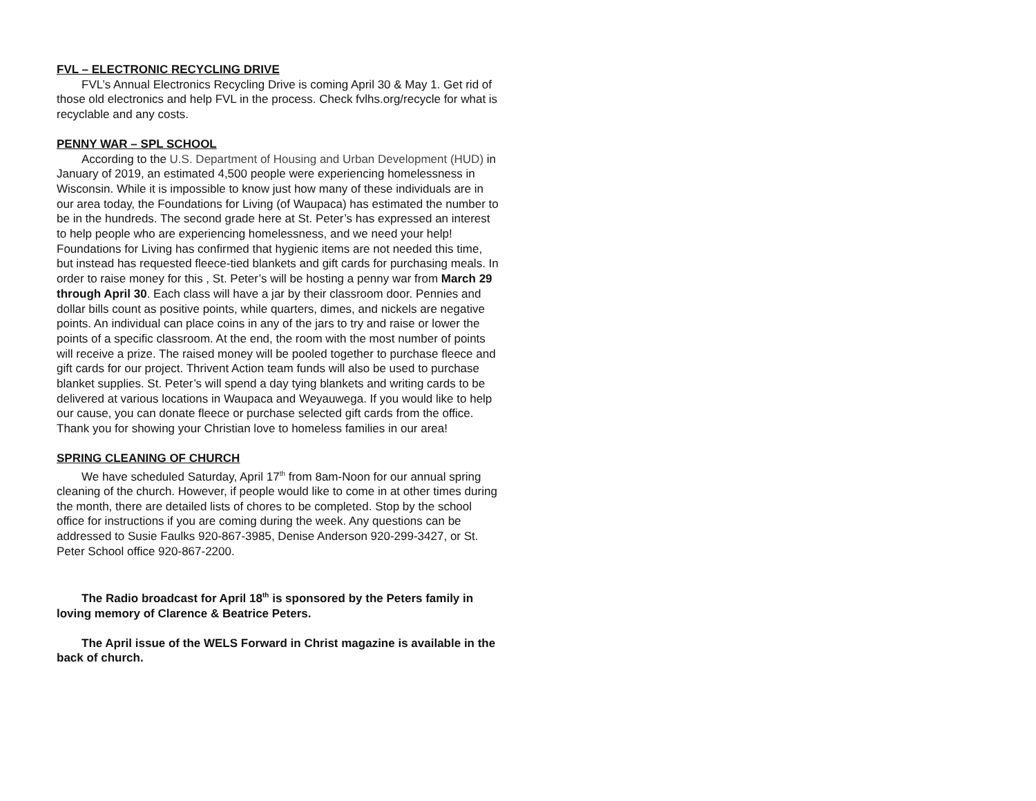FVL – ELECTRONIC RECYCLING DRIVE
FVL’s Annual Electronics Recycling Drive is coming April 30 & May 1. Get rid of those old electronics and help FVL in the process. Check fvlhs.org/recycle for what is recyclable and any costs.
PENNY WAR – SPL SCHOOL
According to the U.S. Department of Housing and Urban Development (HUD) in January of 2019, an estimated 4,500 people were experiencing homelessness in Wisconsin. While it is impossible to know just how many of these individuals are in our area today, the Foundations for Living (of Waupaca) has estimated the number to be in the hundreds. The second grade here at St. Peter’s has expressed an interest to help people who are experiencing homelessness, and we need your help! Foundations for Living has confirmed that hygienic items are not needed this time, but instead has requested fleece-tied blankets and gift cards for purchasing meals. In order to raise money for this , St. Peter’s will be hosting a penny war from March 29 through April 30. Each class will have a jar by their classroom door. Pennies and dollar bills count as positive points, while quarters, dimes, and nickels are negative points. An individual can place coins in any of the jars to try and raise or lower the points of a specific classroom. At the end, the room with the most number of points will receive a prize. The raised money will be pooled together to purchase fleece and gift cards for our project. Thrivent Action team funds will also be used to purchase blanket supplies. St. Peter’s will spend a day tying blankets and writing cards to be delivered at various locations in Waupaca and Weyauwega. If you would like to help our cause, you can donate fleece or purchase selected gift cards from the office. Thank you for showing your Christian love to homeless families in our area!
SPRING CLEANING OF CHURCH
We have scheduled Saturday, April 17<sup>th</sup> from 8am-Noon for our annual spring cleaning of the church. However, if people would like to come in at other times during the month, there are detailed lists of chores to be completed. Stop by the school office for instructions if you are coming during the week. Any questions can be addressed to Susie Faulks 920-867-3985, Denise Anderson 920-299-3427, or St. Peter School office 920-867-2200.
The Radio broadcast for April 18<sup>th</sup> is sponsored by the Peters family in loving memory of Clarence & Beatrice Peters.
The April issue of the WELS Forward in Christ magazine is available in the back of church.